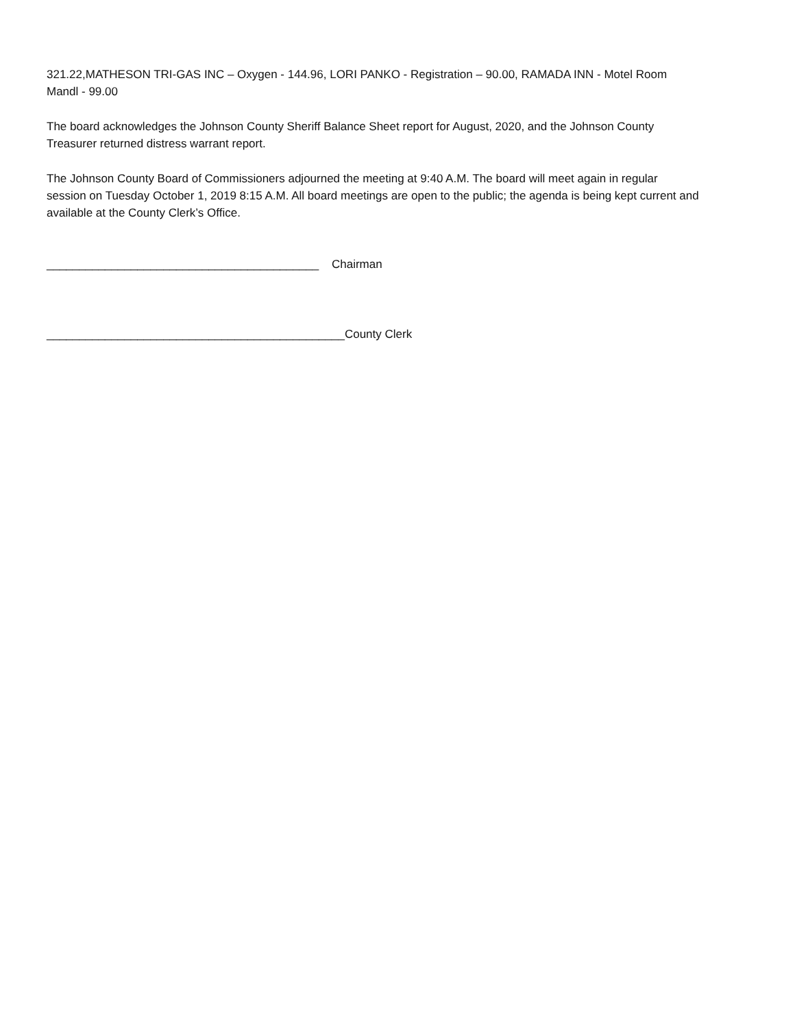321.22,MATHESON TRI-GAS INC – Oxygen - 144.96, LORI PANKO - Registration – 90.00, RAMADA INN - Motel Room Mandl - 99.00
The board acknowledges the Johnson County Sheriff Balance Sheet report for August, 2020, and the Johnson County Treasurer returned distress warrant report.
The Johnson County Board of Commissioners adjourned the meeting at 9:40 A.M. The board will meet again in regular session on Tuesday October 1, 2019 8:15 A.M. All board meetings are open to the public; the agenda is being kept current and available at the County Clerk’s Office.
__________________________________________ Chairman
______________________________________________County Clerk